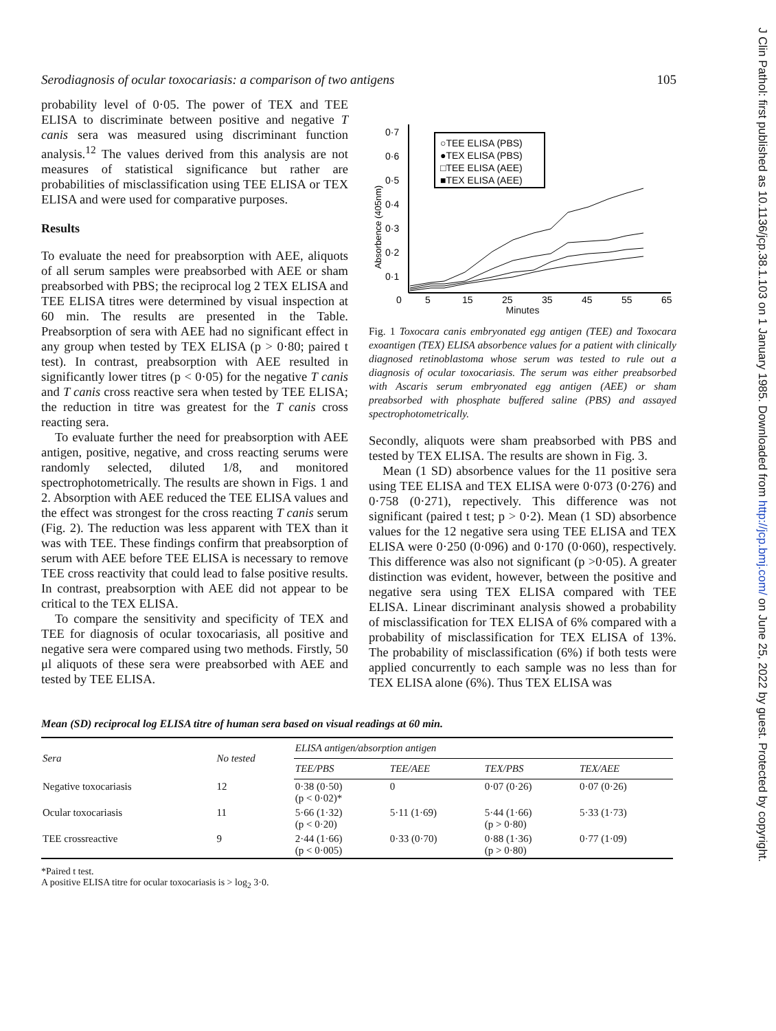J Clin Pathol: first published as 10.1136/jcp.38.1.103 on 1 January 1985. Downloaded from http://jcp.bmj.com/ on June 25, 2022 by guest. Protected by copyright.
Serodiagnosis of ocular toxocariasis: a comparison of two antigens 105
probability level of 0·05. The power of TEX and TEE ELISA to discriminate between positive and negative T canis sera was measured using discriminant function analysis.<sup>12</sup> The values derived from this analysis are not measures of statistical significance but rather are probabilities of misclassification using TEE ELISA or TEX ELISA and were used for comparative purposes.
Results
To evaluate the need for preabsorption with AEE, aliquots of all serum samples were preabsorbed with AEE or sham preabsorbed with PBS; the reciprocal log 2 TEX ELISA and TEE ELISA titres were determined by visual inspection at 60 min. The results are presented in the Table. Preabsorption of sera with AEE had no significant effect in any group when tested by TEX ELISA (p > 0·80; paired t test). In contrast, preabsorption with AEE resulted in significantly lower titres (p < 0·05) for the negative T canis and T canis cross reactive sera when tested by TEE ELISA; the reduction in titre was greatest for the T canis cross reacting sera.
To evaluate further the need for preabsorption with AEE antigen, positive, negative, and cross reacting serums were randomly selected, diluted 1/8, and monitored spectrophotometrically. The results are shown in Figs. 1 and 2. Absorption with AEE reduced the TEE ELISA values and the effect was strongest for the cross reacting T canis serum (Fig. 2). The reduction was less apparent with TEX than it was with TEE. These findings confirm that preabsorption of serum with AEE before TEE ELISA is necessary to remove TEE cross reactivity that could lead to false positive results. In contrast, preabsorption with AEE did not appear to be critical to the TEX ELISA.
To compare the sensitivity and specificity of TEX and TEE for diagnosis of ocular toxocariasis, all positive and negative sera were compared using two methods. Firstly, 50 μl aliquots of these sera were preabsorbed with AEE and tested by TEE ELISA.
0·7
0·6
0·5
0·4
0·3
0·2
0·1
Absorbence (405nm)
○TEE ELISA (PBS)
●TEX ELISA (PBS)
□TEE ELISA (AEE)
■TEX ELISA (AEE)
0
5
15
25
35
45
55
65
Minutes
Fig. 1 Toxocara canis embryonated egg antigen (TEE) and Toxocara exoantigen (TEX) ELISA absorbence values for a patient with clinically diagnosed retinoblastoma whose serum was tested to rule out a diagnosis of ocular toxocariasis. The serum was either preabsorbed with Ascaris serum embryonated egg antigen (AEE) or sham preabsorbed with phosphate buffered saline (PBS) and assayed spectrophotometrically.
Secondly, aliquots were sham preabsorbed with PBS and tested by TEX ELISA. The results are shown in Fig. 3.
Mean (1 SD) absorbence values for the 11 positive sera using TEE ELISA and TEX ELISA were 0·073 (0·276) and 0·758 (0·271), repectively. This difference was not significant (paired t test; p > 0·2). Mean (1 SD) absorbence values for the 12 negative sera using TEE ELISA and TEX ELISA were 0·250 (0·096) and 0·170 (0·060), respectively. This difference was also not significant (p >0·05). A greater distinction was evident, however, between the positive and negative sera using TEX ELISA compared with TEE ELISA. Linear discriminant analysis showed a probability of misclassification for TEX ELISA of 6% compared with a probability of misclassification for TEX ELISA of 13%. The probability of misclassification (6%) if both tests were applied concurrently to each sample was no less than for TEX ELISA alone (6%). Thus TEX ELISA was
Mean (SD) reciprocal log ELISA titre of human sera based on visual readings at 60 min.
| Sera | No tested | ELISA antigen/absorption antigen | | | |
| --- | --- | --- | --- | --- | --- |
| | | TEE/PBS | TEE/AEE | TEX/PBS | TEX/AEE |
| Negative toxocariasis | 12 | 0·38 (0·50) (p < 0·02)* | 0 | 0·07 (0·26) | 0·07 (0·26) |
| Ocular toxocariasis | 11 | 5·66 (1·32) (p < 0·20) | 5·11 (1·69) | 5·44 (1·66) (p > 0·80) | 5·33 (1·73) |
| TEE crossreactive | 9 | 2·44 (1·66) (p < 0·005) | 0·33 (0·70) | 0·88 (1·36) (p > 0·80) | 0·77 (1·09) |
*Paired t test.
A positive ELISA titre for ocular toxocariasis is > log<sub>2</sub> 3·0.